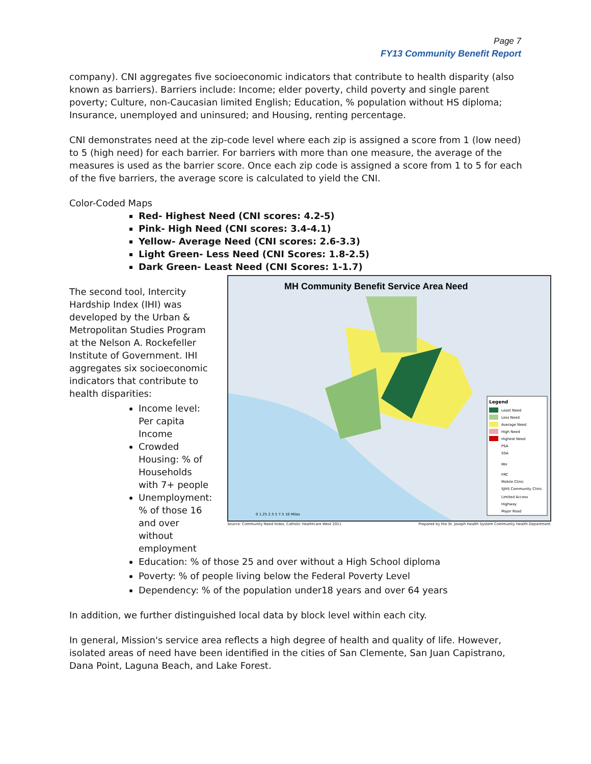Page 7
FY13 Community Benefit Report
company). CNI aggregates five socioeconomic indicators that contribute to health disparity (also known as barriers). Barriers include: Income; elder poverty, child poverty and single parent poverty; Culture, non-Caucasian limited English; Education, % population without HS diploma; Insurance, unemployed and uninsured; and Housing, renting percentage.
CNI demonstrates need at the zip-code level where each zip is assigned a score from 1 (low need) to 5 (high need) for each barrier. For barriers with more than one measure, the average of the measures is used as the barrier score. Once each zip code is assigned a score from 1 to 5 for each of the five barriers, the average score is calculated to yield the CNI.
Color-Coded Maps
Red- Highest Need (CNI scores: 4.2-5)
Pink- High Need (CNI scores: 3.4-4.1)
Yellow- Average Need (CNI scores: 2.6-3.3)
Light Green- Less Need (CNI Scores: 1.8-2.5)
Dark Green- Least Need (CNI Scores: 1-1.7)
The second tool, Intercity Hardship Index (IHI) was developed by the Urban & Metropolitan Studies Program at the Nelson A. Rockefeller Institute of Government. IHI aggregates six socioeconomic indicators that contribute to health disparities:
Income level: Per capita Income
Crowded Housing: % of Households with 7+ people
Unemployment: % of those 16 and over without employment
MH Community Benefit Service Area Need
Legend
Least Need
Less Need
Average Need
High Need
Highest Need
PSA
SSA
MH
FRC
Mobile Clinic
SJHS Community Clinic
Limited Access
Highway
Major Road
0 1.25 2.5 5 7.5 10 Miles
Source: Community Need Index, Catholic Healthcare West 2011 Prepared by the St. Joseph Health System Community Health Department
Education: % of those 25 and over without a High School diploma
Poverty: % of people living below the Federal Poverty Level
Dependency: % of the population under18 years and over 64 years
In addition, we further distinguished local data by block level within each city.
In general, Mission's service area reflects a high degree of health and quality of life. However, isolated areas of need have been identified in the cities of San Clemente, San Juan Capistrano, Dana Point, Laguna Beach, and Lake Forest.